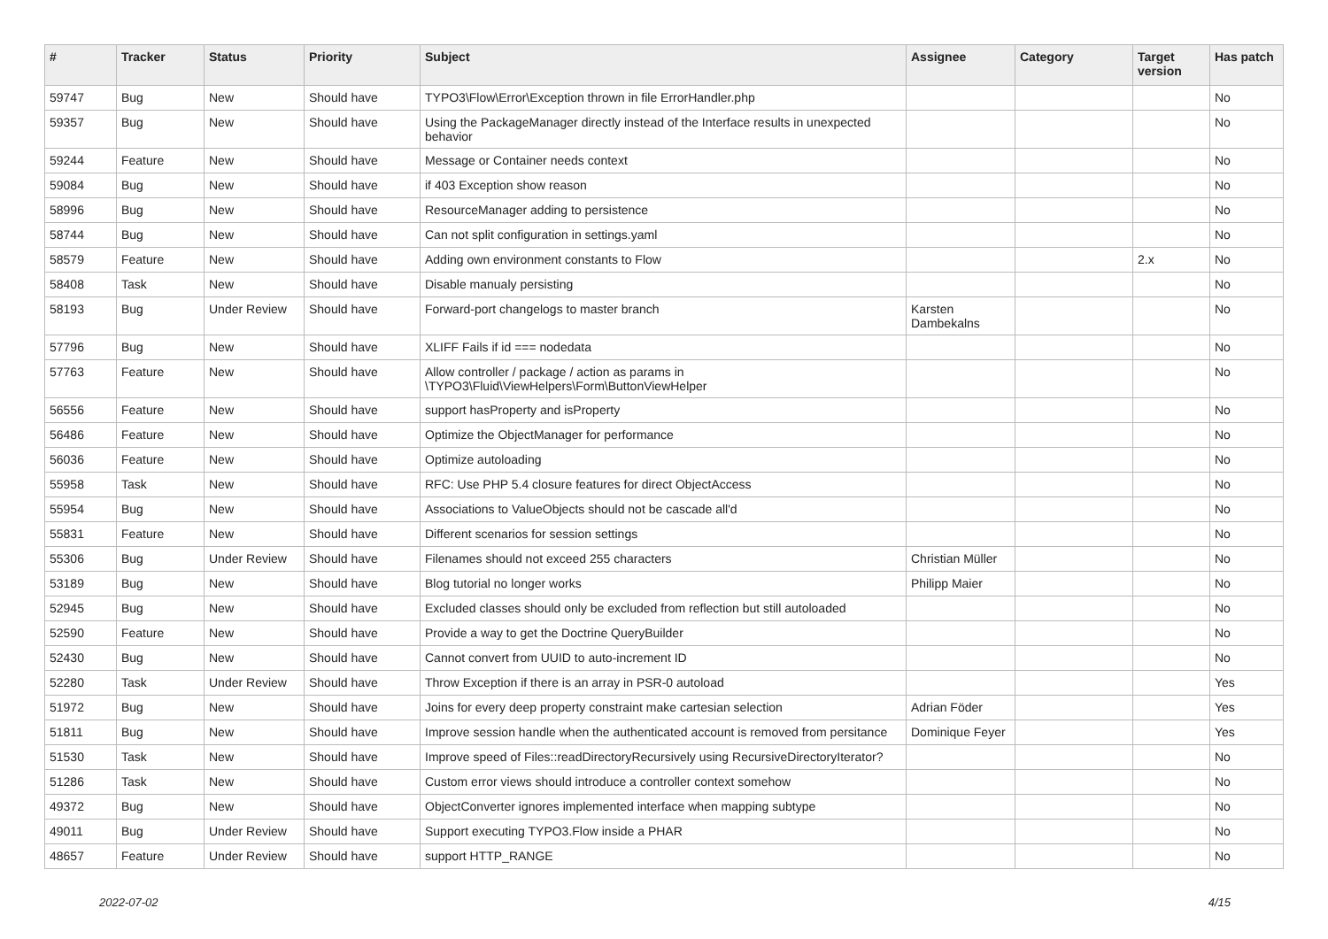| # | Tracker | Status | Priority | Subject | Assignee | Category | Target version | Has patch |
| --- | --- | --- | --- | --- | --- | --- | --- | --- |
| 59747 | Bug | New | Should have | TYPO3\Flow\Error\Exception thrown in file ErrorHandler.php | | | | No |
| 59357 | Bug | New | Should have | Using the PackageManager directly instead of the Interface results in unexpected behavior | | | | No |
| 59244 | Feature | New | Should have | Message or Container needs context | | | | No |
| 59084 | Bug | New | Should have | if 403 Exception show reason | | | | No |
| 58996 | Bug | New | Should have | ResourceManager adding to persistence | | | | No |
| 58744 | Bug | New | Should have | Can not split configuration in settings.yaml | | | | No |
| 58579 | Feature | New | Should have | Adding own environment constants to Flow | | | 2.x | No |
| 58408 | Task | New | Should have | Disable manualy persisting | | | | No |
| 58193 | Bug | Under Review | Should have | Forward-port changelogs to master branch | Karsten Dambekalns | | | No |
| 57796 | Bug | New | Should have | XLIFF Fails if id === nodedata | | | | No |
| 57763 | Feature | New | Should have | Allow controller / package / action as params in \TYPO3\Fluid\ViewHelpers\Form\ButtonViewHelper | | | | No |
| 56556 | Feature | New | Should have | support hasProperty and isProperty | | | | No |
| 56486 | Feature | New | Should have | Optimize the ObjectManager for performance | | | | No |
| 56036 | Feature | New | Should have | Optimize autoloading | | | | No |
| 55958 | Task | New | Should have | RFC: Use PHP 5.4 closure features for direct ObjectAccess | | | | No |
| 55954 | Bug | New | Should have | Associations to ValueObjects should not be cascade all'd | | | | No |
| 55831 | Feature | New | Should have | Different scenarios for session settings | | | | No |
| 55306 | Bug | Under Review | Should have | Filenames should not exceed 255 characters | Christian Müller | | | No |
| 53189 | Bug | New | Should have | Blog tutorial no longer works | Philipp Maier | | | No |
| 52945 | Bug | New | Should have | Excluded classes should only be excluded from reflection but still autoloaded | | | | No |
| 52590 | Feature | New | Should have | Provide a way to get the Doctrine QueryBuilder | | | | No |
| 52430 | Bug | New | Should have | Cannot convert from UUID to auto-increment ID | | | | No |
| 52280 | Task | Under Review | Should have | Throw Exception if there is an array in PSR-0 autoload | | | | Yes |
| 51972 | Bug | New | Should have | Joins for every deep property constraint make cartesian selection | Adrian Föder | | | Yes |
| 51811 | Bug | New | Should have | Improve session handle when the authenticated account is removed from persitance | Dominique Feyer | | | Yes |
| 51530 | Task | New | Should have | Improve speed of Files::readDirectoryRecursively using RecursiveDirectoryIterator? | | | | No |
| 51286 | Task | New | Should have | Custom error views should introduce a controller context somehow | | | | No |
| 49372 | Bug | New | Should have | ObjectConverter ignores implemented interface when mapping subtype | | | | No |
| 49011 | Bug | Under Review | Should have | Support executing TYPO3.Flow inside a PHAR | | | | No |
| 48657 | Feature | Under Review | Should have | support HTTP_RANGE | | | | No |
2022-07-02 4/15